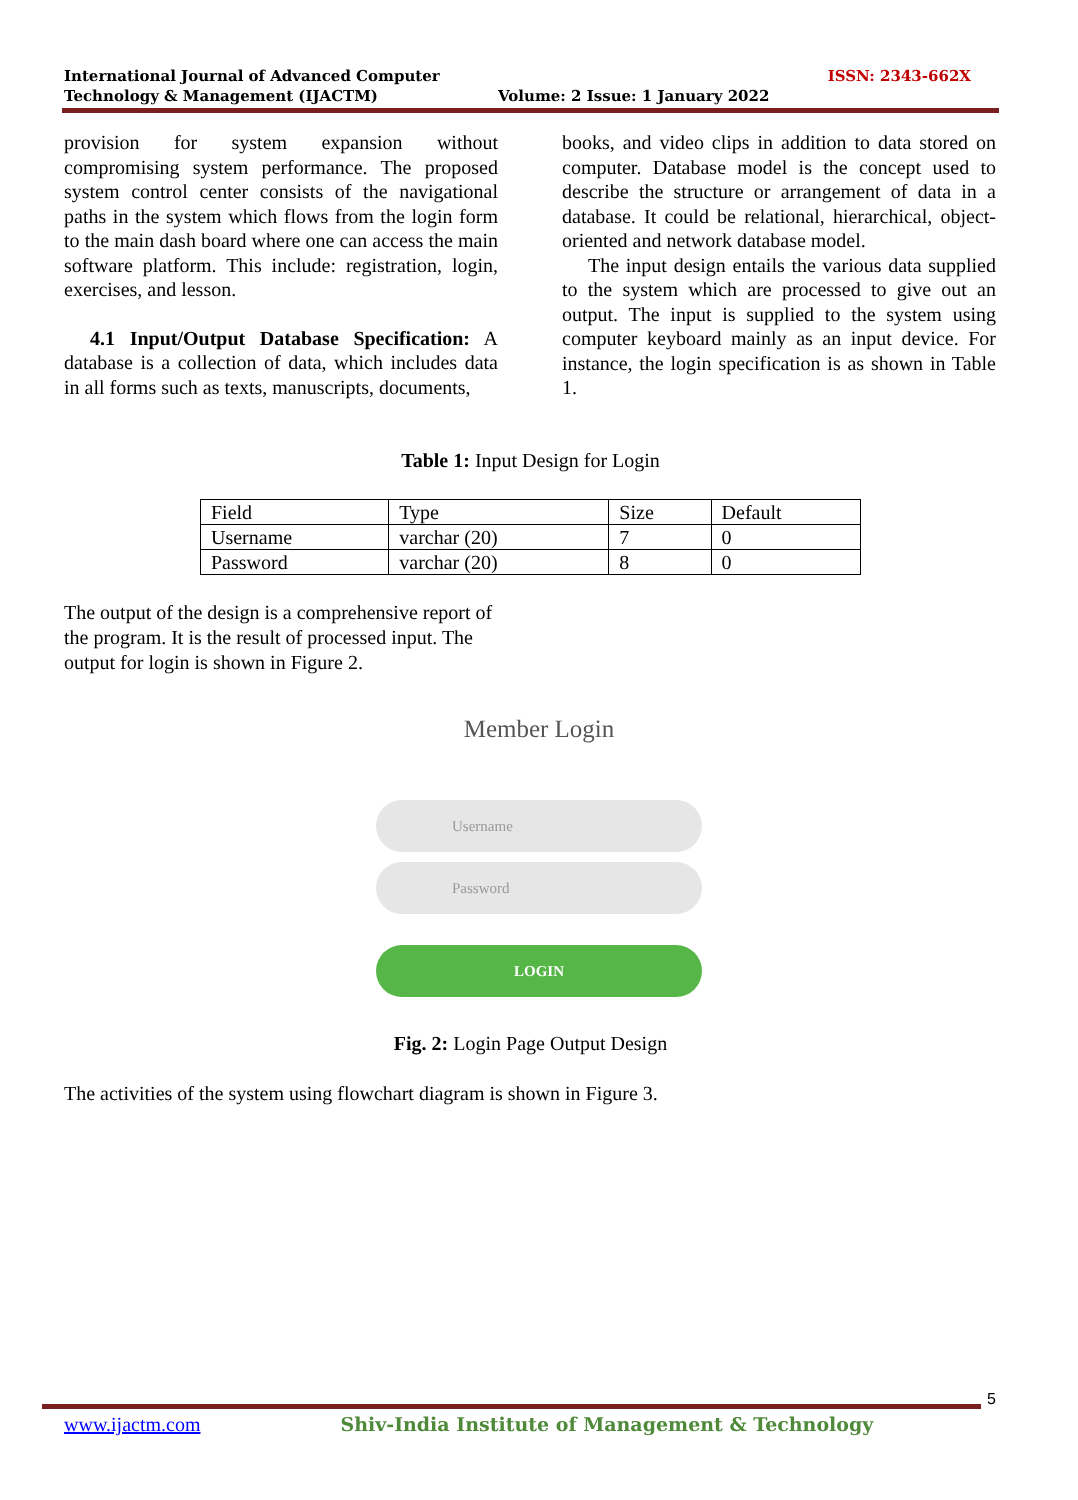International Journal of Advanced Computer
Technology & Management (IJACTM)
Volume: 2 Issue: 1 January 2022
ISSN: 2343-662X
provision for system expansion without compromising system performance. The proposed system control center consists of the navigational paths in the system which flows from the login form to the main dash board where one can access the main software platform. This include: registration, login, exercises, and lesson.
4.1 Input/Output Database Specification: A database is a collection of data, which includes data in all forms such as texts, manuscripts, documents,
books, and video clips in addition to data stored on computer. Database model is the concept used to describe the structure or arrangement of data in a database. It could be relational, hierarchical, object-oriented and network database model.
The input design entails the various data supplied to the system which are processed to give out an output. The input is supplied to the system using computer keyboard mainly as an input device. For instance, the login specification is as shown in Table 1.
Table 1: Input Design for Login
| Field | Type | Size | Default |
| --- | --- | --- | --- |
| Username | varchar (20) | 7 | 0 |
| Password | varchar (20) | 8 | 0 |
The output of the design is a comprehensive report of the program. It is the result of processed input. The output for login is shown in Figure 2.
Member Login
Username
Password
LOGIN
Fig. 2: Login Page Output Design
The activities of the system using flowchart diagram is shown in Figure 3.
5
www.ijactm.com Shiv-India Institute of Management & Technology